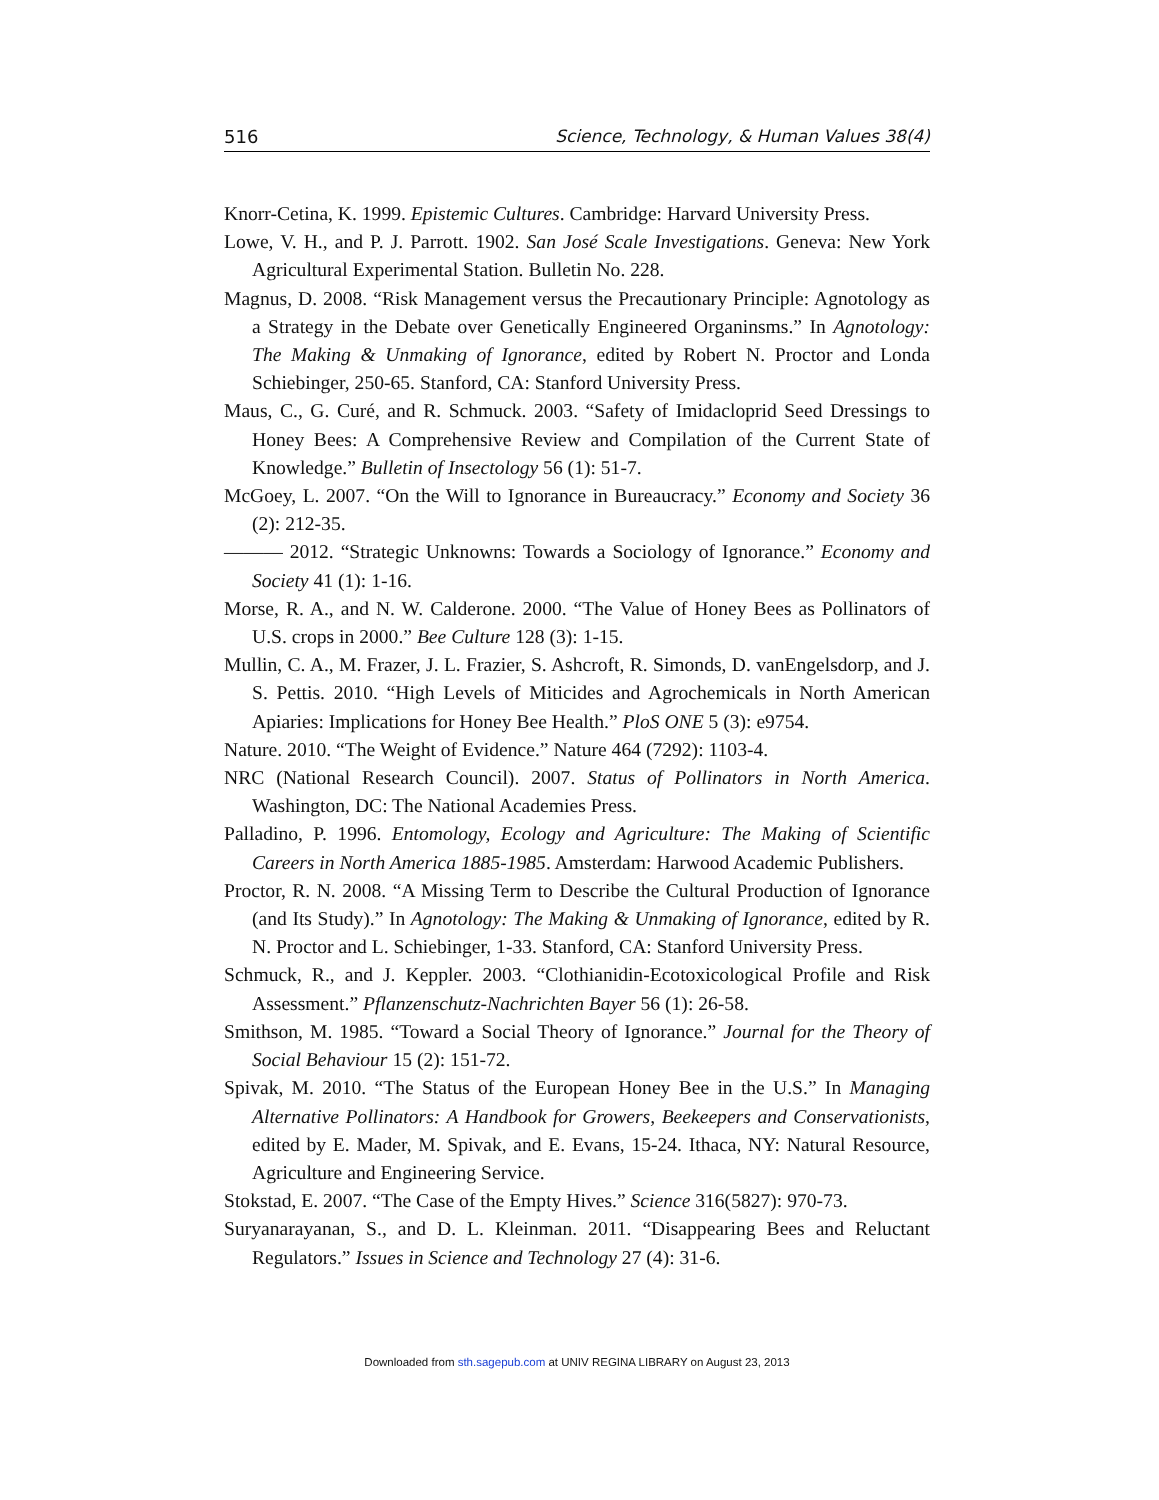516 Science, Technology, & Human Values 38(4)
Knorr-Cetina, K. 1999. Epistemic Cultures. Cambridge: Harvard University Press.
Lowe, V. H., and P. J. Parrott. 1902. San José Scale Investigations. Geneva: New York Agricultural Experimental Station. Bulletin No. 228.
Magnus, D. 2008. “Risk Management versus the Precautionary Principle: Agnotology as a Strategy in the Debate over Genetically Engineered Organinsms.” In Agnotology: The Making & Unmaking of Ignorance, edited by Robert N. Proctor and Londa Schiebinger, 250-65. Stanford, CA: Stanford University Press.
Maus, C., G. Curé, and R. Schmuck. 2003. “Safety of Imidacloprid Seed Dressings to Honey Bees: A Comprehensive Review and Compilation of the Current State of Knowledge.” Bulletin of Insectology 56 (1): 51-7.
McGoey, L. 2007. “On the Will to Ignorance in Bureaucracy.” Economy and Society 36 (2): 212-35.
——— 2012. “Strategic Unknowns: Towards a Sociology of Ignorance.” Economy and Society 41 (1): 1-16.
Morse, R. A., and N. W. Calderone. 2000. “The Value of Honey Bees as Pollinators of U.S. crops in 2000.” Bee Culture 128 (3): 1-15.
Mullin, C. A., M. Frazer, J. L. Frazier, S. Ashcroft, R. Simonds, D. vanEngelsdorp, and J. S. Pettis. 2010. “High Levels of Miticides and Agrochemicals in North American Apiaries: Implications for Honey Bee Health.” PloS ONE 5 (3): e9754.
Nature. 2010. “The Weight of Evidence.” Nature 464 (7292): 1103-4.
NRC (National Research Council). 2007. Status of Pollinators in North America. Washington, DC: The National Academies Press.
Palladino, P. 1996. Entomology, Ecology and Agriculture: The Making of Scientific Careers in North America 1885-1985. Amsterdam: Harwood Academic Publishers.
Proctor, R. N. 2008. “A Missing Term to Describe the Cultural Production of Ignorance (and Its Study).” In Agnotology: The Making & Unmaking of Ignorance, edited by R. N. Proctor and L. Schiebinger, 1-33. Stanford, CA: Stanford University Press.
Schmuck, R., and J. Keppler. 2003. “Clothianidin-Ecotoxicological Profile and Risk Assessment.” Pflanzenschutz-Nachrichten Bayer 56 (1): 26-58.
Smithson, M. 1985. “Toward a Social Theory of Ignorance.” Journal for the Theory of Social Behaviour 15 (2): 151-72.
Spivak, M. 2010. “The Status of the European Honey Bee in the U.S.” In Managing Alternative Pollinators: A Handbook for Growers, Beekeepers and Conservationists, edited by E. Mader, M. Spivak, and E. Evans, 15-24. Ithaca, NY: Natural Resource, Agriculture and Engineering Service.
Stokstad, E. 2007. “The Case of the Empty Hives.” Science 316(5827): 970-73.
Suryanarayanan, S., and D. L. Kleinman. 2011. “Disappearing Bees and Reluctant Regulators.” Issues in Science and Technology 27 (4): 31-6.
Downloaded from sth.sagepub.com at UNIV REGINA LIBRARY on August 23, 2013